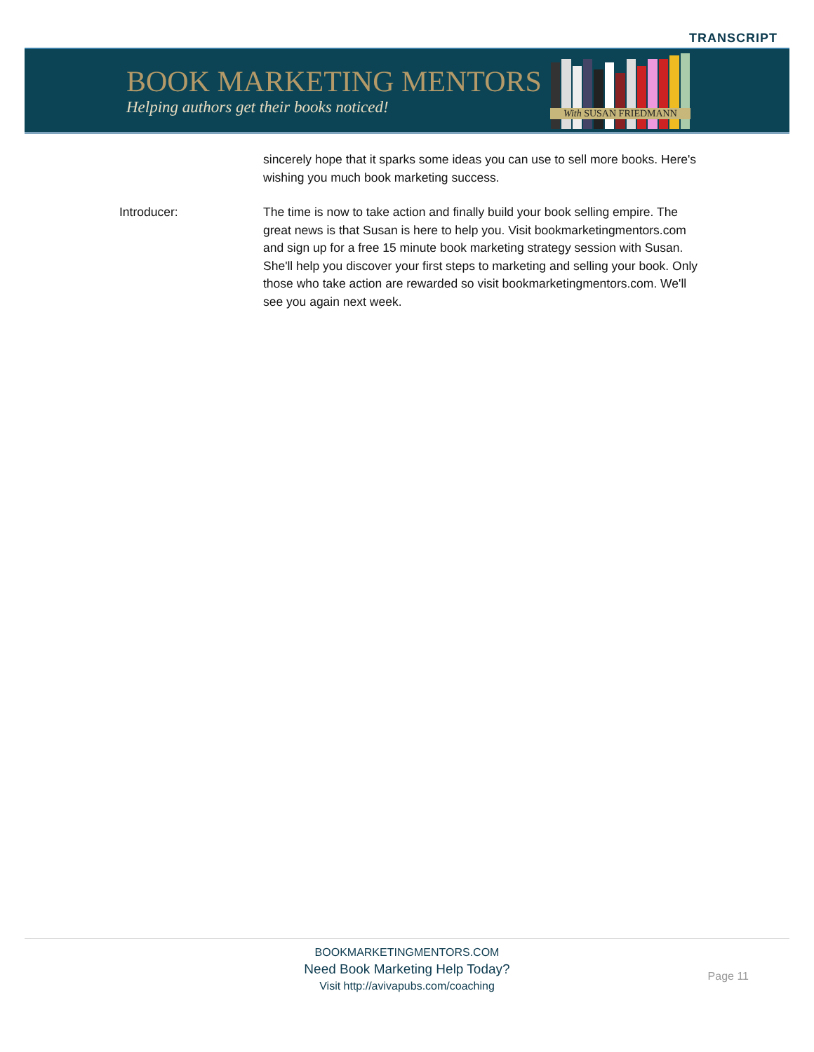TRANSCRIPT
BOOK MARKETING MENTORS
Helping authors get their books noticed!
With SUSAN FRIEDMANN
sincerely hope that it sparks some ideas you can use to sell more books. Here's wishing you much book marketing success.
Introducer: The time is now to take action and finally build your book selling empire. The great news is that Susan is here to help you. Visit bookmarketingmentors.com and sign up for a free 15 minute book marketing strategy session with Susan. She'll help you discover your first steps to marketing and selling your book. Only those who take action are rewarded so visit bookmarketingmentors.com. We'll see you again next week.
BOOKMARKETINGMENTORS.COM
Need Book Marketing Help Today?
Visit http://avivapubs.com/coaching
Page 11